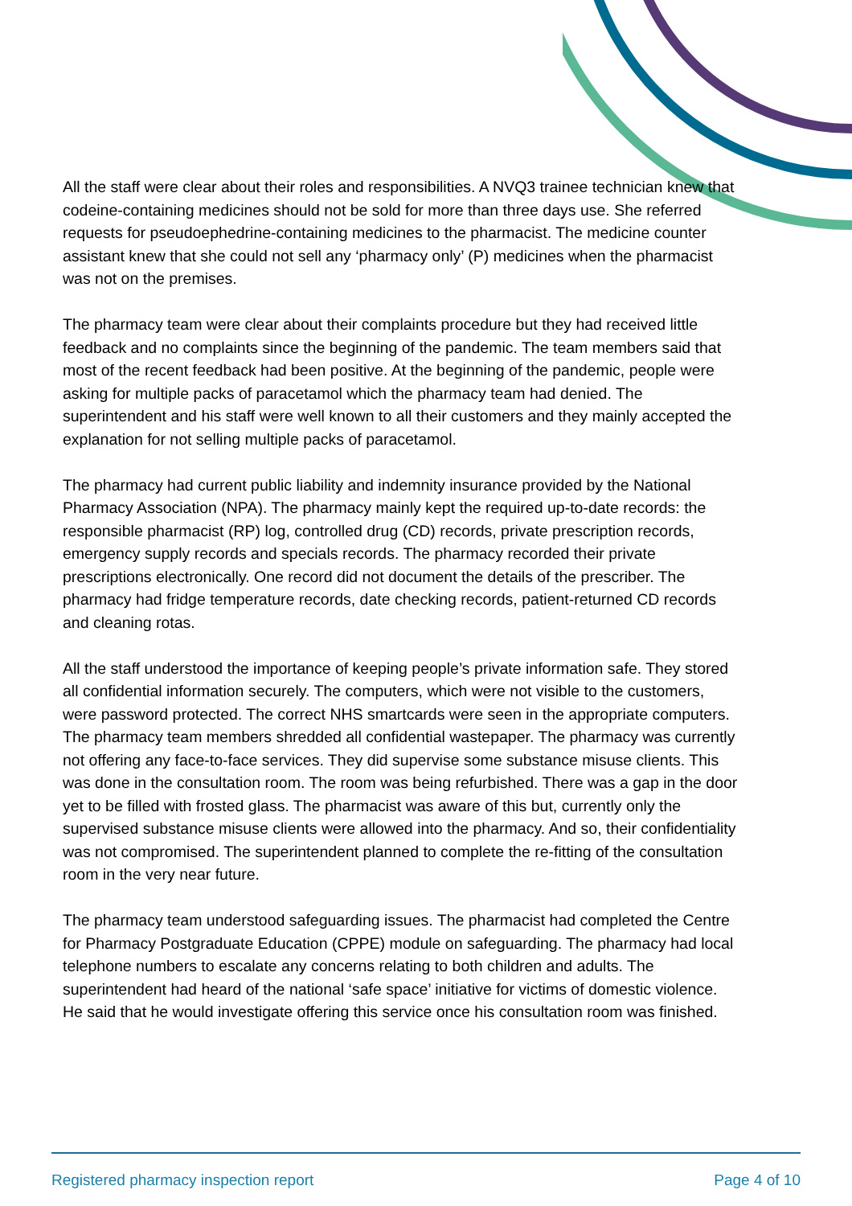All the staff were clear about their roles and responsibilities. A NVQ3 trainee technician knew that codeine-containing medicines should not be sold for more than three days use. She referred requests for pseudoephedrine-containing medicines to the pharmacist. The medicine counter assistant knew that she could not sell any ‘pharmacy only’ (P) medicines when the pharmacist was not on the premises.
The pharmacy team were clear about their complaints procedure but they had received little feedback and no complaints since the beginning of the pandemic. The team members said that most of the recent feedback had been positive. At the beginning of the pandemic, people were asking for multiple packs of paracetamol which the pharmacy team had denied. The superintendent and his staff were well known to all their customers and they mainly accepted the explanation for not selling multiple packs of paracetamol.
The pharmacy had current public liability and indemnity insurance provided by the National Pharmacy Association (NPA). The pharmacy mainly kept the required up-to-date records: the responsible pharmacist (RP) log, controlled drug (CD) records, private prescription records, emergency supply records and specials records. The pharmacy recorded their private prescriptions electronically. One record did not document the details of the prescriber. The pharmacy had fridge temperature records, date checking records, patient-returned CD records and cleaning rotas.
All the staff understood the importance of keeping people’s private information safe. They stored all confidential information securely. The computers, which were not visible to the customers, were password protected. The correct NHS smartcards were seen in the appropriate computers. The pharmacy team members shredded all confidential wastepaper. The pharmacy was currently not offering any face-to-face services. They did supervise some substance misuse clients. This was done in the consultation room. The room was being refurbished. There was a gap in the door yet to be filled with frosted glass. The pharmacist was aware of this but, currently only the supervised substance misuse clients were allowed into the pharmacy. And so, their confidentiality was not compromised. The superintendent planned to complete the re-fitting of the consultation room in the very near future.
The pharmacy team understood safeguarding issues. The pharmacist had completed the Centre for Pharmacy Postgraduate Education (CPPE) module on safeguarding. The pharmacy had local telephone numbers to escalate any concerns relating to both children and adults. The superintendent had heard of the national ‘safe space’ initiative for victims of domestic violence. He said that he would investigate offering this service once his consultation room was finished.
Registered pharmacy inspection report Page 4 of 10